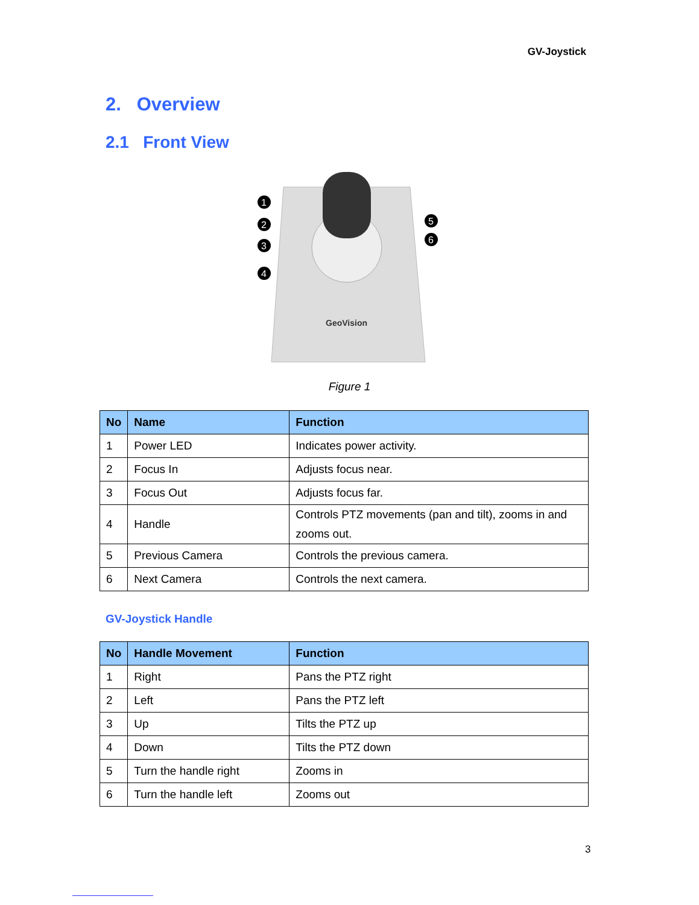GV-Joystick
2. Overview
2.1 Front View
GeoVision
1
2
3
4
5
6
Figure 1
| No | Name | Function |
| --- | --- | --- |
| 1 | Power LED | Indicates power activity. |
| 2 | Focus In | Adjusts focus near. |
| 3 | Focus Out | Adjusts focus far. |
| 4 | Handle | Controls PTZ movements (pan and tilt), zooms in and zooms out. |
| 5 | Previous Camera | Controls the previous camera. |
| 6 | Next Camera | Controls the next camera. |
GV-Joystick Handle
| No | Handle Movement | Function |
| --- | --- | --- |
| 1 | Right | Pans the PTZ right |
| 2 | Left | Pans the PTZ left |
| 3 | Up | Tilts the PTZ up |
| 4 | Down | Tilts the PTZ down |
| 5 | Turn the handle right | Zooms in |
| 6 | Turn the handle left | Zooms out |
3